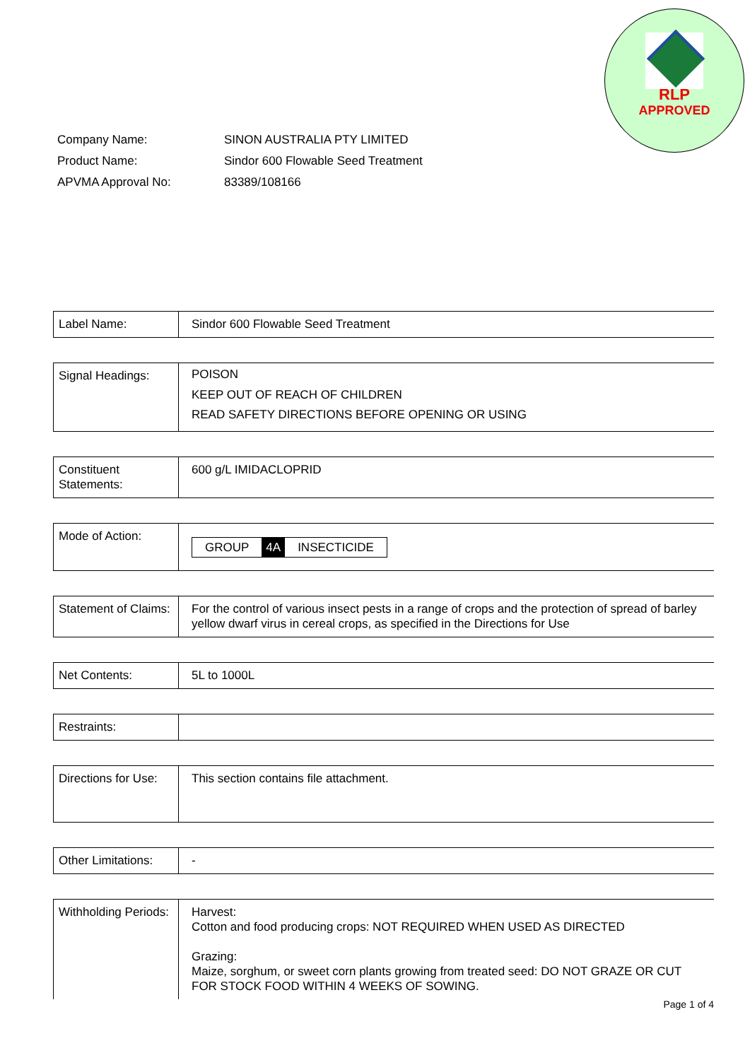RLP
APPROVED
| Company Name: | SINON AUSTRALIA PTY LIMITED |
| Product Name: | Sindor 600 Flowable Seed Treatment |
| APVMA Approval No: | 83389/108166 |
| Label Name: | Sindor 600 Flowable Seed Treatment |
| Signal Headings: | POISON KEEP OUT OF REACH OF CHILDREN READ SAFETY DIRECTIONS BEFORE OPENING OR USING |
| Constituent Statements: | 600 g/L IMIDACLOPRID |
| Mode of Action: | GROUP 4A INSECTICIDE |
| Statement of Claims: | For the control of various insect pests in a range of crops and the protection of spread of barley yellow dwarf virus in cereal crops, as specified in the Directions for Use |
| Net Contents: | 5L to 1000L |
| Restraints: | |
| Directions for Use: | This section contains file attachment. |
| Other Limitations: | - |
| Withholding Periods: | Harvest: Cotton and food producing crops: NOT REQUIRED WHEN USED AS DIRECTED Grazing: Maize, sorghum, or sweet corn plants growing from treated seed: DO NOT GRAZE OR CUT FOR STOCK FOOD WITHIN 4 WEEKS OF SOWING. |
Page 1 of 4